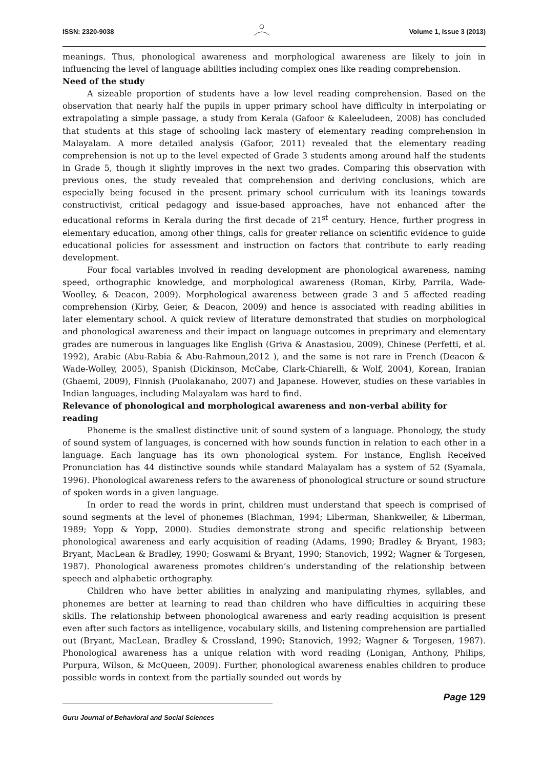ISSN: 2320-9038 Volume 1, Issue 3 (2013)
meanings. Thus, phonological awareness and morphological awareness are likely to join in influencing the level of language abilities including complex ones like reading comprehension.
Need of the study
A sizeable proportion of students have a low level reading comprehension. Based on the observation that nearly half the pupils in upper primary school have difficulty in interpolating or extrapolating a simple passage, a study from Kerala (Gafoor & Kaleeludeen, 2008) has concluded that students at this stage of schooling lack mastery of elementary reading comprehension in Malayalam. A more detailed analysis (Gafoor, 2011) revealed that the elementary reading comprehension is not up to the level expected of Grade 3 students among around half the students in Grade 5, though it slightly improves in the next two grades. Comparing this observation with previous ones, the study revealed that comprehension and deriving conclusions, which are especially being focused in the present primary school curriculum with its leanings towards constructivist, critical pedagogy and issue-based approaches, have not enhanced after the educational reforms in Kerala during the first decade of 21<sup>st</sup> century. Hence, further progress in elementary education, among other things, calls for greater reliance on scientific evidence to guide educational policies for assessment and instruction on factors that contribute to early reading development.
Four focal variables involved in reading development are phonological awareness, naming speed, orthographic knowledge, and morphological awareness (Roman, Kirby, Parrila, Wade-Woolley, & Deacon, 2009). Morphological awareness between grade 3 and 5 affected reading comprehension (Kirby, Geier, & Deacon, 2009) and hence is associated with reading abilities in later elementary school. A quick review of literature demonstrated that studies on morphological and phonological awareness and their impact on language outcomes in preprimary and elementary grades are numerous in languages like English (Griva & Anastasiou, 2009), Chinese (Perfetti, et al. 1992), Arabic (Abu-Rabia & Abu-Rahmoun,2012 ), and the same is not rare in French (Deacon & Wade-Wolley, 2005), Spanish (Dickinson, McCabe, Clark-Chiarelli, & Wolf, 2004), Korean, Iranian (Ghaemi, 2009), Finnish (Puolakanaho, 2007) and Japanese. However, studies on these variables in Indian languages, including Malayalam was hard to find.
Relevance of phonological and morphological awareness and non-verbal ability for reading
Phoneme is the smallest distinctive unit of sound system of a language. Phonology, the study of sound system of languages, is concerned with how sounds function in relation to each other in a language. Each language has its own phonological system. For instance, English Received Pronunciation has 44 distinctive sounds while standard Malayalam has a system of 52 (Syamala, 1996). Phonological awareness refers to the awareness of phonological structure or sound structure of spoken words in a given language.
In order to read the words in print, children must understand that speech is comprised of sound segments at the level of phonemes (Blachman, 1994; Liberman, Shankweiler, & Liberman, 1989; Yopp & Yopp, 2000). Studies demonstrate strong and specific relationship between phonological awareness and early acquisition of reading (Adams, 1990; Bradley & Bryant, 1983; Bryant, MacLean & Bradley, 1990; Goswami & Bryant, 1990; Stanovich, 1992; Wagner & Torgesen, 1987). Phonological awareness promotes children’s understanding of the relationship between speech and alphabetic orthography.
Children who have better abilities in analyzing and manipulating rhymes, syllables, and phonemes are better at learning to read than children who have difficulties in acquiring these skills. The relationship between phonological awareness and early reading acquisition is present even after such factors as intelligence, vocabulary skills, and listening comprehension are partialled out (Bryant, MacLean, Bradley & Crossland, 1990; Stanovich, 1992; Wagner & Torgesen, 1987). Phonological awareness has a unique relation with word reading (Lonigan, Anthony, Philips, Purpura, Wilson, & McQueen, 2009). Further, phonological awareness enables children to produce possible words in context from the partially sounded out words by
Page 129
Guru Journal of Behavioral and Social Sciences